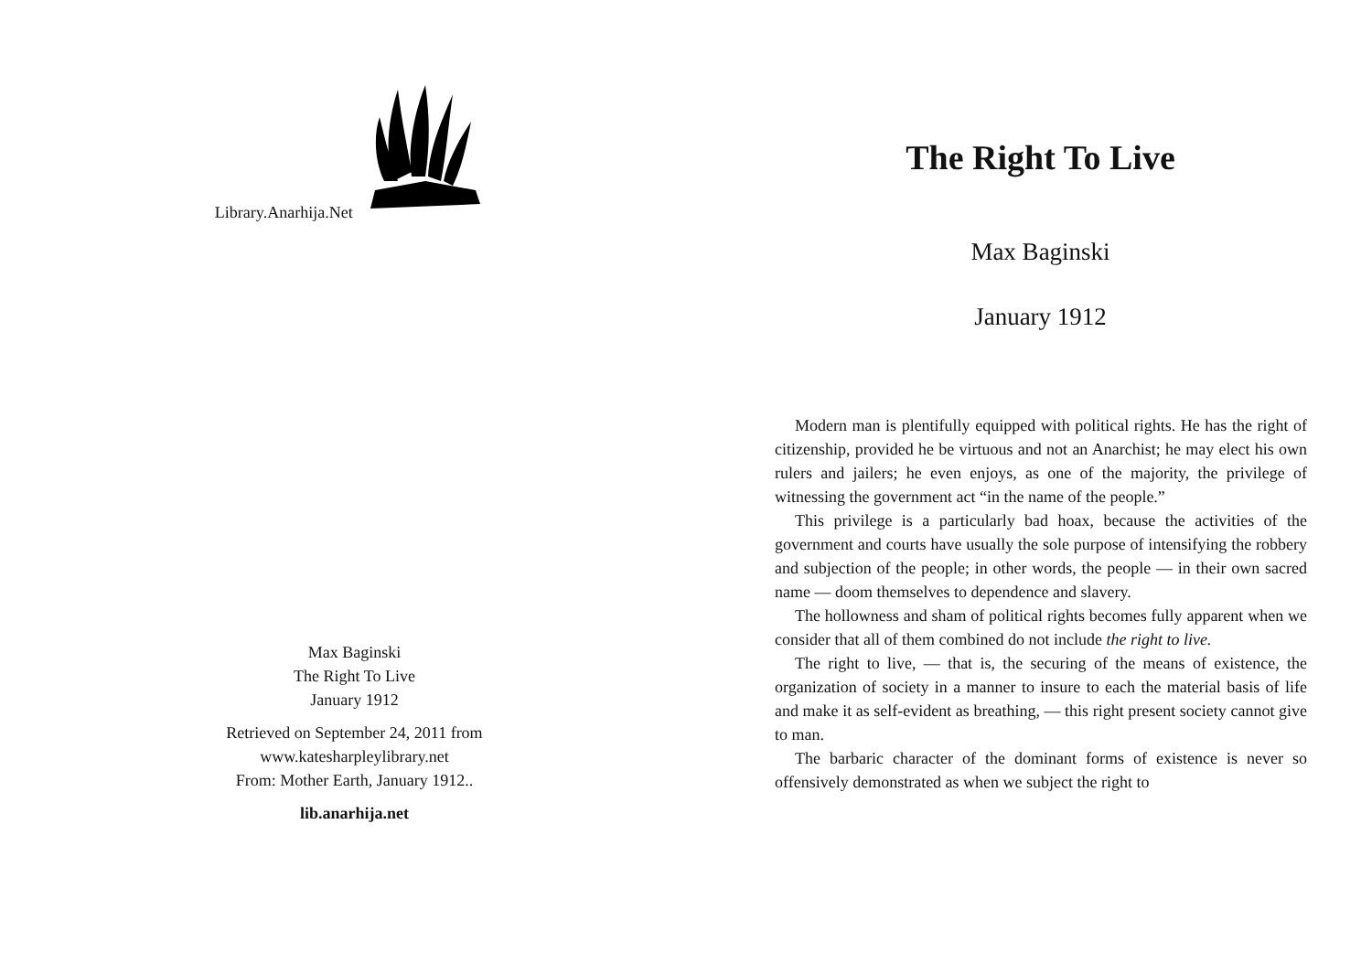Library.Anarhija.Net
Max Baginski
The Right To Live
January 1912
Retrieved on September 24, 2011 from
www.katesharpleylibrary.net
From: Mother Earth, January 1912..
lib.anarhija.net
The Right To Live
Max Baginski
January 1912
Modern man is plentifully equipped with political rights. He has the right of citizenship, provided he be virtuous and not an Anarchist; he may elect his own rulers and jailers; he even enjoys, as one of the majority, the privilege of witnessing the government act “in the name of the people.”
This privilege is a particularly bad hoax, because the activities of the government and courts have usually the sole purpose of intensifying the robbery and subjection of the people; in other words, the people — in their own sacred name — doom themselves to dependence and slavery.
The hollowness and sham of political rights becomes fully apparent when we consider that all of them combined do not include the right to live.
The right to live, — that is, the securing of the means of existence, the organization of society in a manner to insure to each the material basis of life and make it as self-evident as breathing, — this right present society cannot give to man.
The barbaric character of the dominant forms of existence is never so offensively demonstrated as when we subject the right to